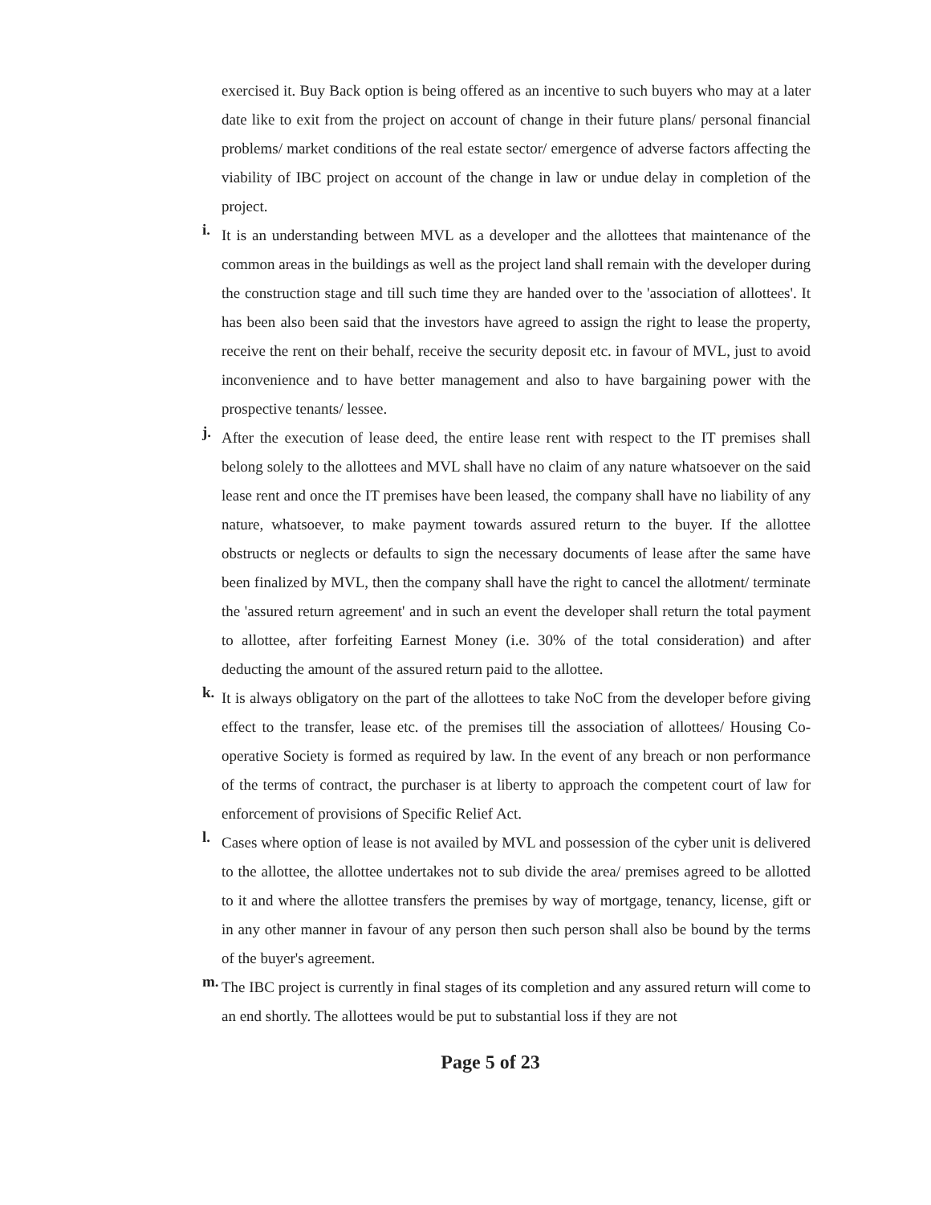exercised it. Buy Back option is being offered as an incentive to such buyers who may at a later date like to exit from the project on account of change in their future plans/ personal financial problems/ market conditions of the real estate sector/ emergence of adverse factors affecting the viability of IBC project on account of the change in law or undue delay in completion of the project.
i.
It is an understanding between MVL as a developer and the allottees that maintenance of the common areas in the buildings as well as the project land shall remain with the developer during the construction stage and till such time they are handed over to the 'association of allottees'. It has been also been said that the investors have agreed to assign the right to lease the property, receive the rent on their behalf, receive the security deposit etc. in favour of MVL, just to avoid inconvenience and to have better management and also to have bargaining power with the prospective tenants/ lessee.
j.
After the execution of lease deed, the entire lease rent with respect to the IT premises shall belong solely to the allottees and MVL shall have no claim of any nature whatsoever on the said lease rent and once the IT premises have been leased, the company shall have no liability of any nature, whatsoever, to make payment towards assured return to the buyer. If the allottee obstructs or neglects or defaults to sign the necessary documents of lease after the same have been finalized by MVL, then the company shall have the right to cancel the allotment/ terminate the 'assured return agreement' and in such an event the developer shall return the total payment to allottee, after forfeiting Earnest Money (i.e. 30% of the total consideration) and after deducting the amount of the assured return paid to the allottee.
k.
It is always obligatory on the part of the allottees to take NoC from the developer before giving effect to the transfer, lease etc. of the premises till the association of allottees/ Housing Co-operative Society is formed as required by law. In the event of any breach or non performance of the terms of contract, the purchaser is at liberty to approach the competent court of law for enforcement of provisions of Specific Relief Act.
l.
Cases where option of lease is not availed by MVL and possession of the cyber unit is delivered to the allottee, the allottee undertakes not to sub divide the area/ premises agreed to be allotted to it and where the allottee transfers the premises by way of mortgage, tenancy, license, gift or in any other manner in favour of any person then such person shall also be bound by the terms of the buyer's agreement.
m.
The IBC project is currently in final stages of its completion and any assured return will come to an end shortly. The allottees would be put to substantial loss if they are not
Page 5 of 23